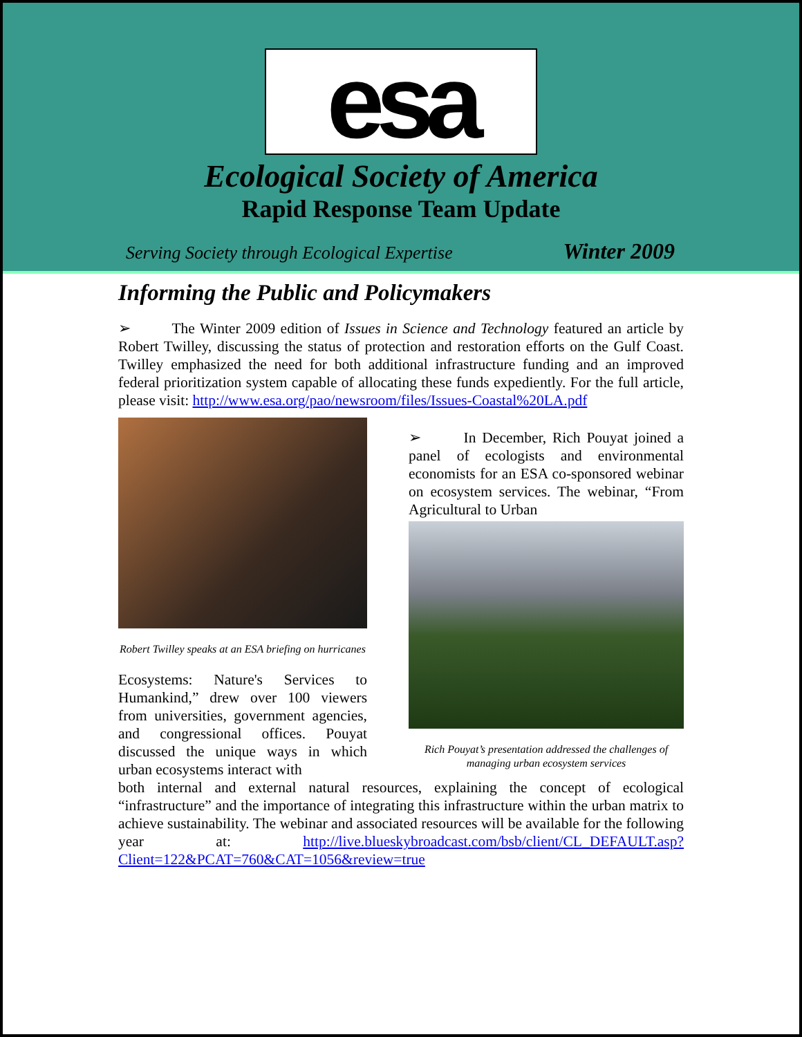esa
Ecological Society of America
Rapid Response Team Update
Serving Society through Ecological Expertise Winter 2009
Informing the Public and Policymakers
➢ The Winter 2009 edition of Issues in Science and Technology featured an article by Robert Twilley, discussing the status of protection and restoration efforts on the Gulf Coast. Twilley emphasized the need for both additional infrastructure funding and an improved federal prioritization system capable of allocating these funds expediently. For the full article, please visit: http://www.esa.org/pao/newsroom/files/Issues-Coastal%20LA.pdf
Robert Twilley speaks at an ESA briefing on hurricanes
➢ In December, Rich Pouyat joined a panel of ecologists and environmental economists for an ESA co-sponsored webinar on ecosystem services. The webinar, “From Agricultural to Urban
Rich Pouyat’s presentation addressed the challenges of managing urban ecosystem services
Ecosystems: Nature's Services to Humankind,” drew over 100 viewers from universities, government agencies, and congressional offices. Pouyat discussed the unique ways in which urban ecosystems interact with
both internal and external natural resources, explaining the concept of ecological “infrastructure” and the importance of integrating this infrastructure within the urban matrix to achieve sustainability. The webinar and associated resources will be available for the following year at: http://live.blueskybroadcast.com/bsb/client/CL_DEFAULT.asp?Client=122&PCAT=760&CAT=1056&review=true